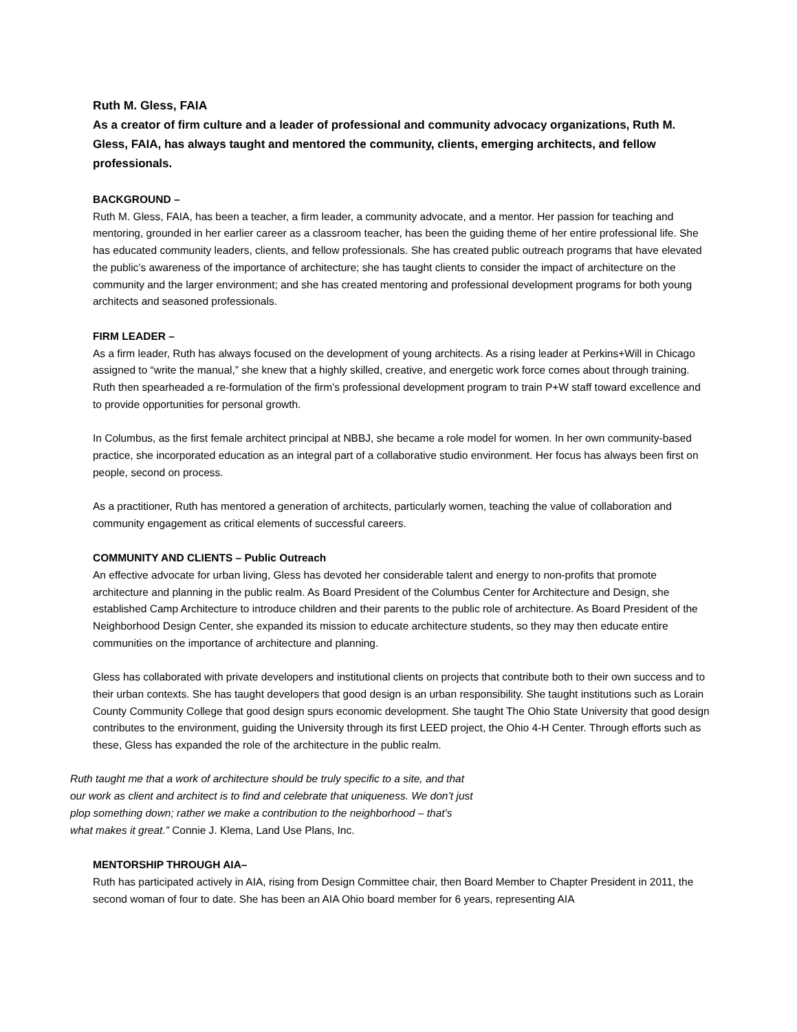Ruth M. Gless, FAIA
As a creator of firm culture and a leader of professional and community advocacy organizations, Ruth M. Gless, FAIA, has always taught and mentored the community, clients, emerging architects, and fellow professionals.
BACKGROUND –
Ruth M. Gless, FAIA, has been a teacher, a firm leader, a community advocate, and a mentor. Her passion for teaching and mentoring, grounded in her earlier career as a classroom teacher, has been the guiding theme of her entire professional life. She has educated community leaders, clients, and fellow professionals. She has created public outreach programs that have elevated the public’s awareness of the importance of architecture; she has taught clients to consider the impact of architecture on the community and the larger environment; and she has created mentoring and professional development programs for both young architects and seasoned professionals.
FIRM LEADER –
As a firm leader, Ruth has always focused on the development of young architects. As a rising leader at Perkins+Will in Chicago assigned to “write the manual,” she knew that a highly skilled, creative, and energetic work force comes about through training. Ruth then spearheaded a re-formulation of the firm’s professional development program to train P+W staff toward excellence and to provide opportunities for personal growth.
In Columbus, as the first female architect principal at NBBJ, she became a role model for women. In her own community-based practice, she incorporated education as an integral part of a collaborative studio environment. Her focus has always been first on people, second on process.
As a practitioner, Ruth has mentored a generation of architects, particularly women, teaching the value of collaboration and community engagement as critical elements of successful careers.
COMMUNITY AND CLIENTS – Public Outreach
An effective advocate for urban living, Gless has devoted her considerable talent and energy to non-profits that promote architecture and planning in the public realm. As Board President of the Columbus Center for Architecture and Design, she established Camp Architecture to introduce children and their parents to the public role of architecture. As Board President of the Neighborhood Design Center, she expanded its mission to educate architecture students, so they may then educate entire communities on the importance of architecture and planning.
Gless has collaborated with private developers and institutional clients on projects that contribute both to their own success and to their urban contexts. She has taught developers that good design is an urban responsibility. She taught institutions such as Lorain County Community College that good design spurs economic development. She taught The Ohio State University that good design contributes to the environment, guiding the University through its first LEED project, the Ohio 4-H Center. Through efforts such as these, Gless has expanded the role of the architecture in the public realm.
Ruth taught me that a work of architecture should be truly specific to a site, and that our work as client and architect is to find and celebrate that uniqueness. We don’t just plop something down; rather we make a contribution to the neighborhood – that’s what makes it great.” Connie J. Klema, Land Use Plans, Inc.
MENTORSHIP THROUGH AIA–
Ruth has participated actively in AIA, rising from Design Committee chair, then Board Member to Chapter President in 2011, the second woman of four to date. She has been an AIA Ohio board member for 6 years, representing AIA